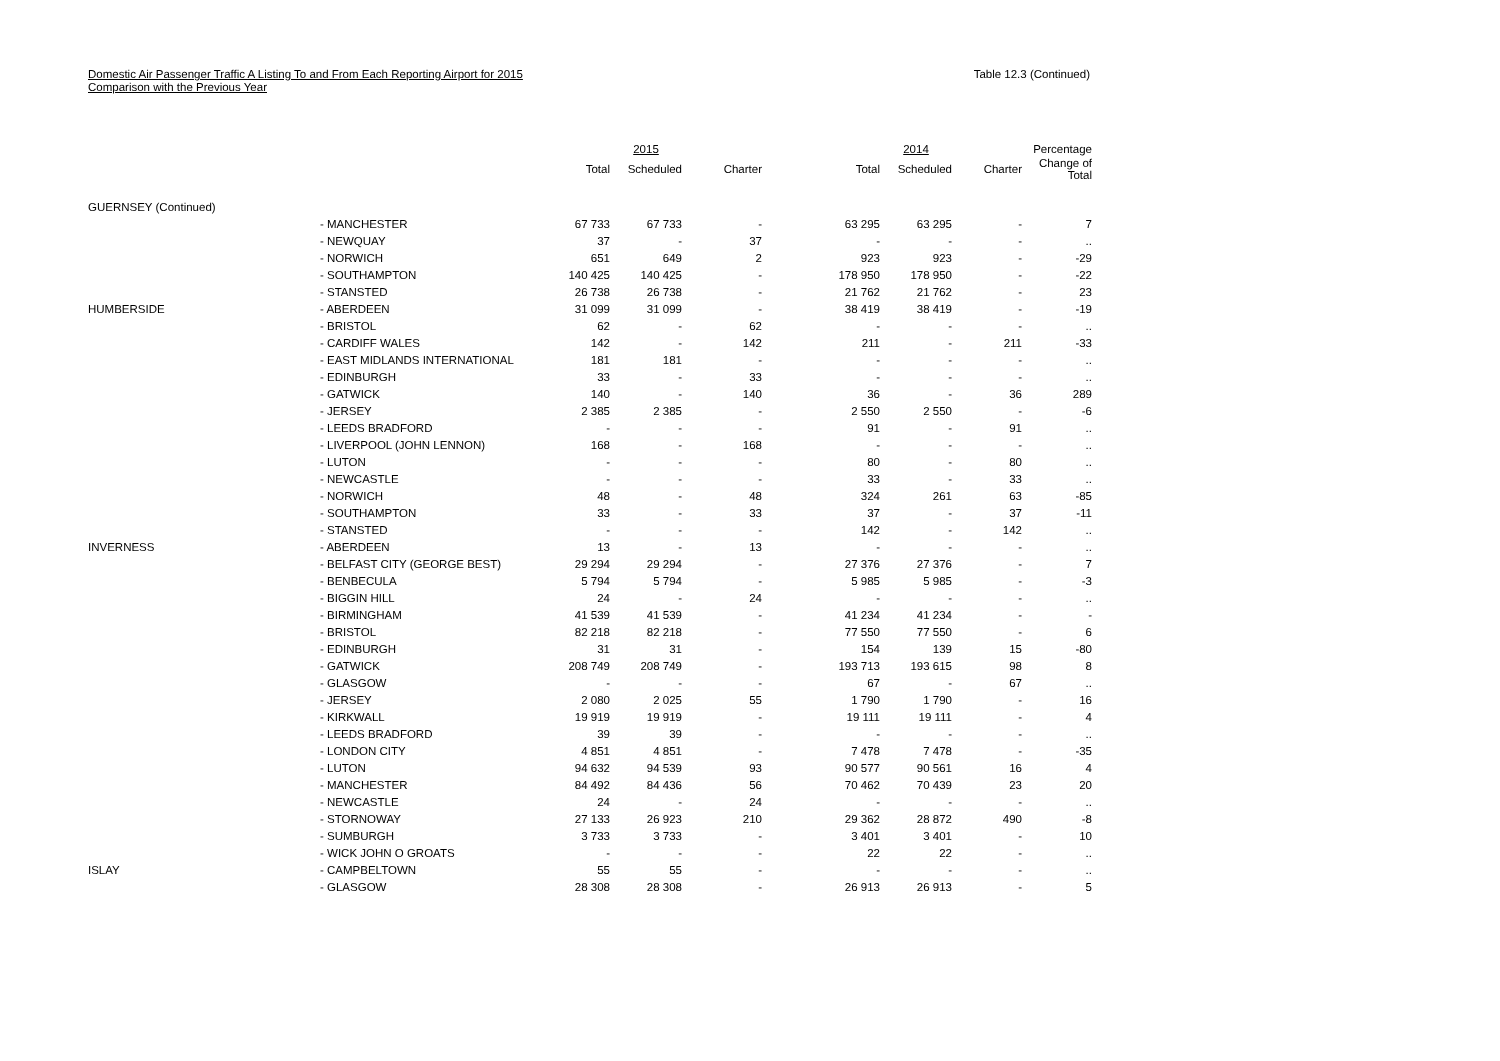Domestic Air Passenger Traffic A Listing To and From Each Reporting Airport for 2015
Comparison with the Previous Year
Table 12.3 (Continued)
| | | | 2015 | | | 2014 | | Percentage |
| --- | --- | --- | --- | --- | --- | --- | --- | --- |
| | | Total | Scheduled | Charter | Total | Scheduled | Charter | Change of Total |
| GUERNSEY (Continued) | | | | | | | | |
| | - MANCHESTER | 67 733 | 67 733 | - | 63 295 | 63 295 | - | 7 |
| | - NEWQUAY | 37 | - | 37 | - | - | - | .. |
| | - NORWICH | 651 | 649 | 2 | 923 | 923 | - | -29 |
| | - SOUTHAMPTON | 140 425 | 140 425 | - | 178 950 | 178 950 | - | -22 |
| | - STANSTED | 26 738 | 26 738 | - | 21 762 | 21 762 | - | 23 |
| HUMBERSIDE | - ABERDEEN | 31 099 | 31 099 | - | 38 419 | 38 419 | - | -19 |
| | - BRISTOL | 62 | - | 62 | - | - | - | .. |
| | - CARDIFF WALES | 142 | - | 142 | 211 | - | 211 | -33 |
| | - EAST MIDLANDS INTERNATIONAL | 181 | 181 | - | - | - | - | .. |
| | - EDINBURGH | 33 | - | 33 | - | - | - | .. |
| | - GATWICK | 140 | - | 140 | 36 | - | 36 | 289 |
| | - JERSEY | 2 385 | 2 385 | - | 2 550 | 2 550 | - | -6 |
| | - LEEDS BRADFORD | - | - | - | 91 | - | 91 | .. |
| | - LIVERPOOL (JOHN LENNON) | 168 | - | 168 | - | - | - | .. |
| | - LUTON | - | - | - | 80 | - | 80 | .. |
| | - NEWCASTLE | - | - | - | 33 | - | 33 | .. |
| | - NORWICH | 48 | - | 48 | 324 | 261 | 63 | -85 |
| | - SOUTHAMPTON | 33 | - | 33 | 37 | - | 37 | -11 |
| | - STANSTED | - | - | - | 142 | - | 142 | .. |
| INVERNESS | - ABERDEEN | 13 | - | 13 | - | - | - | .. |
| | - BELFAST CITY (GEORGE BEST) | 29 294 | 29 294 | - | 27 376 | 27 376 | - | 7 |
| | - BENBECULA | 5 794 | 5 794 | - | 5 985 | 5 985 | - | -3 |
| | - BIGGIN HILL | 24 | - | 24 | - | - | - | .. |
| | - BIRMINGHAM | 41 539 | 41 539 | - | 41 234 | 41 234 | - | - |
| | - BRISTOL | 82 218 | 82 218 | - | 77 550 | 77 550 | - | 6 |
| | - EDINBURGH | 31 | 31 | - | 154 | 139 | 15 | -80 |
| | - GATWICK | 208 749 | 208 749 | - | 193 713 | 193 615 | 98 | 8 |
| | - GLASGOW | - | - | - | 67 | - | 67 | .. |
| | - JERSEY | 2 080 | 2 025 | 55 | 1 790 | 1 790 | - | 16 |
| | - KIRKWALL | 19 919 | 19 919 | - | 19 111 | 19 111 | - | 4 |
| | - LEEDS BRADFORD | 39 | 39 | - | - | - | - | .. |
| | - LONDON CITY | 4 851 | 4 851 | - | 7 478 | 7 478 | - | -35 |
| | - LUTON | 94 632 | 94 539 | 93 | 90 577 | 90 561 | 16 | 4 |
| | - MANCHESTER | 84 492 | 84 436 | 56 | 70 462 | 70 439 | 23 | 20 |
| | - NEWCASTLE | 24 | - | 24 | - | - | - | .. |
| | - STORNOWAY | 27 133 | 26 923 | 210 | 29 362 | 28 872 | 490 | -8 |
| | - SUMBURGH | 3 733 | 3 733 | - | 3 401 | 3 401 | - | 10 |
| | - WICK JOHN O GROATS | - | - | - | 22 | 22 | - | .. |
| ISLAY | - CAMPBELTOWN | 55 | 55 | - | - | - | - | .. |
| | - GLASGOW | 28 308 | 28 308 | - | 26 913 | 26 913 | - | 5 |